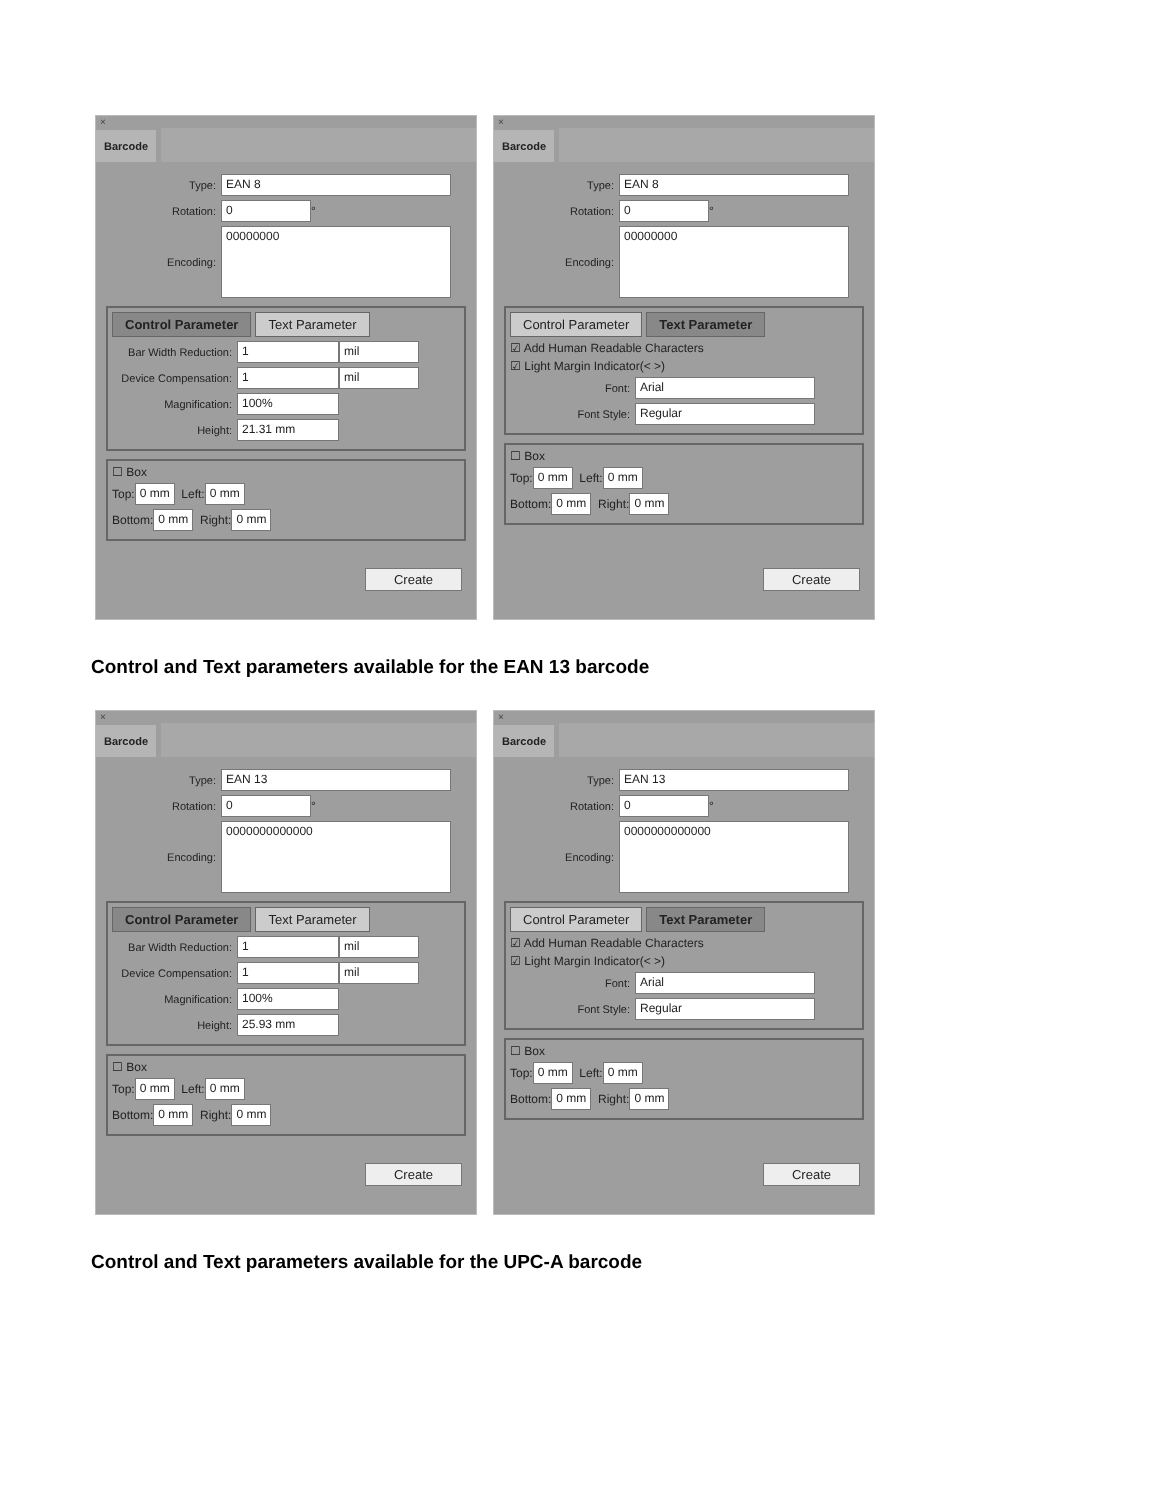×
Barcode
Type: EAN 8
Rotation: 0 °
Encoding: 00000000
Control Parameter Text Parameter
Bar Width Reduction: 1 mil
Device Compensation: 1 mil
Magnification: 100%
Height: 21.31 mm
☐ Box
Top: 0 mm Left: 0 mm
Bottom: 0 mm Right: 0 mm
Create
×
Barcode
Type: EAN 8
Rotation: 0 °
Encoding: 00000000
Control Parameter Text Parameter
☑ Add Human Readable Characters
☑ Light Margin Indicator(< >)
Font: Arial
Font Style: Regular
☐ Box
Top: 0 mm Left: 0 mm
Bottom: 0 mm Right: 0 mm
Create
Control and Text parameters available for the EAN 13 barcode
×
Barcode
Type: EAN 13
Rotation: 0 °
Encoding: 0000000000000
Control Parameter Text Parameter
Bar Width Reduction: 1 mil
Device Compensation: 1 mil
Magnification: 100%
Height: 25.93 mm
☐ Box
Top: 0 mm Left: 0 mm
Bottom: 0 mm Right: 0 mm
Create
×
Barcode
Type: EAN 13
Rotation: 0 °
Encoding: 0000000000000
Control Parameter Text Parameter
☑ Add Human Readable Characters
☑ Light Margin Indicator(< >)
Font: Arial
Font Style: Regular
☐ Box
Top: 0 mm Left: 0 mm
Bottom: 0 mm Right: 0 mm
Create
Control and Text parameters available for the UPC-A barcode